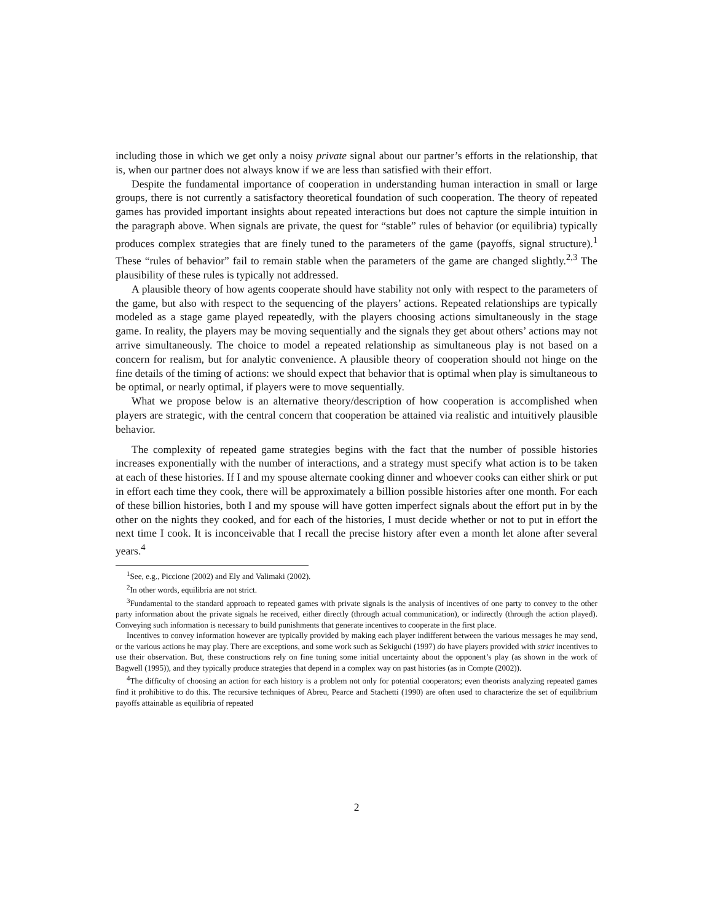including those in which we get only a noisy private signal about our partner’s efforts in the relationship, that is, when our partner does not always know if we are less than satisfied with their effort.
Despite the fundamental importance of cooperation in understanding human interaction in small or large groups, there is not currently a satisfactory theoretical foundation of such cooperation. The theory of repeated games has provided important insights about repeated interactions but does not capture the simple intuition in the paragraph above. When signals are private, the quest for “stable” rules of behavior (or equilibria) typically produces complex strategies that are finely tuned to the parameters of the game (payoffs, signal structure).<sup>1</sup> These “rules of behavior” fail to remain stable when the parameters of the game are changed slightly.<sup>2,3</sup> The plausibility of these rules is typically not addressed.
A plausible theory of how agents cooperate should have stability not only with respect to the parameters of the game, but also with respect to the sequencing of the players’ actions. Repeated relationships are typically modeled as a stage game played repeatedly, with the players choosing actions simultaneously in the stage game. In reality, the players may be moving sequentially and the signals they get about others’ actions may not arrive simultaneously. The choice to model a repeated relationship as simultaneous play is not based on a concern for realism, but for analytic convenience. A plausible theory of cooperation should not hinge on the fine details of the timing of actions: we should expect that behavior that is optimal when play is simultaneous to be optimal, or nearly optimal, if players were to move sequentially.
What we propose below is an alternative theory/description of how cooperation is accomplished when players are strategic, with the central concern that cooperation be attained via realistic and intuitively plausible behavior.
The complexity of repeated game strategies begins with the fact that the number of possible histories increases exponentially with the number of interactions, and a strategy must specify what action is to be taken at each of these histories. If I and my spouse alternate cooking dinner and whoever cooks can either shirk or put in effort each time they cook, there will be approximately a billion possible histories after one month. For each of these billion histories, both I and my spouse will have gotten imperfect signals about the effort put in by the other on the nights they cooked, and for each of the histories, I must decide whether or not to put in effort the next time I cook. It is inconceivable that I recall the precise history after even a month let alone after several years.<sup>4</sup>
<sup>1</sup> See, e.g., Piccione (2002) and Ely and Valimaki (2002).
<sup>2</sup> In other words, equilibria are not strict.
<sup>3</sup> Fundamental to the standard approach to repeated games with private signals is the analysis of incentives of one party to convey to the other party information about the private signals he received, either directly (through actual communication), or indirectly (through the action played). Conveying such information is necessary to build punishments that generate incentives to cooperate in the first place.
Incentives to convey information however are typically provided by making each player indifferent between the various messages he may send, or the various actions he may play. There are exceptions, and some work such as Sekiguchi (1997) do have players provided with strict incentives to use their observation. But, these constructions rely on fine tuning some initial uncertainty about the opponent’s play (as shown in the work of Bagwell (1995)), and they typically produce strategies that depend in a complex way on past histories (as in Compte (2002)).
<sup>4</sup> The difficulty of choosing an action for each history is a problem not only for potential cooperators; even theorists analyzing repeated games find it prohibitive to do this. The recursive techniques of Abreu, Pearce and Stachetti (1990) are often used to characterize the set of equilibrium payoffs attainable as equilibria of repeated
2